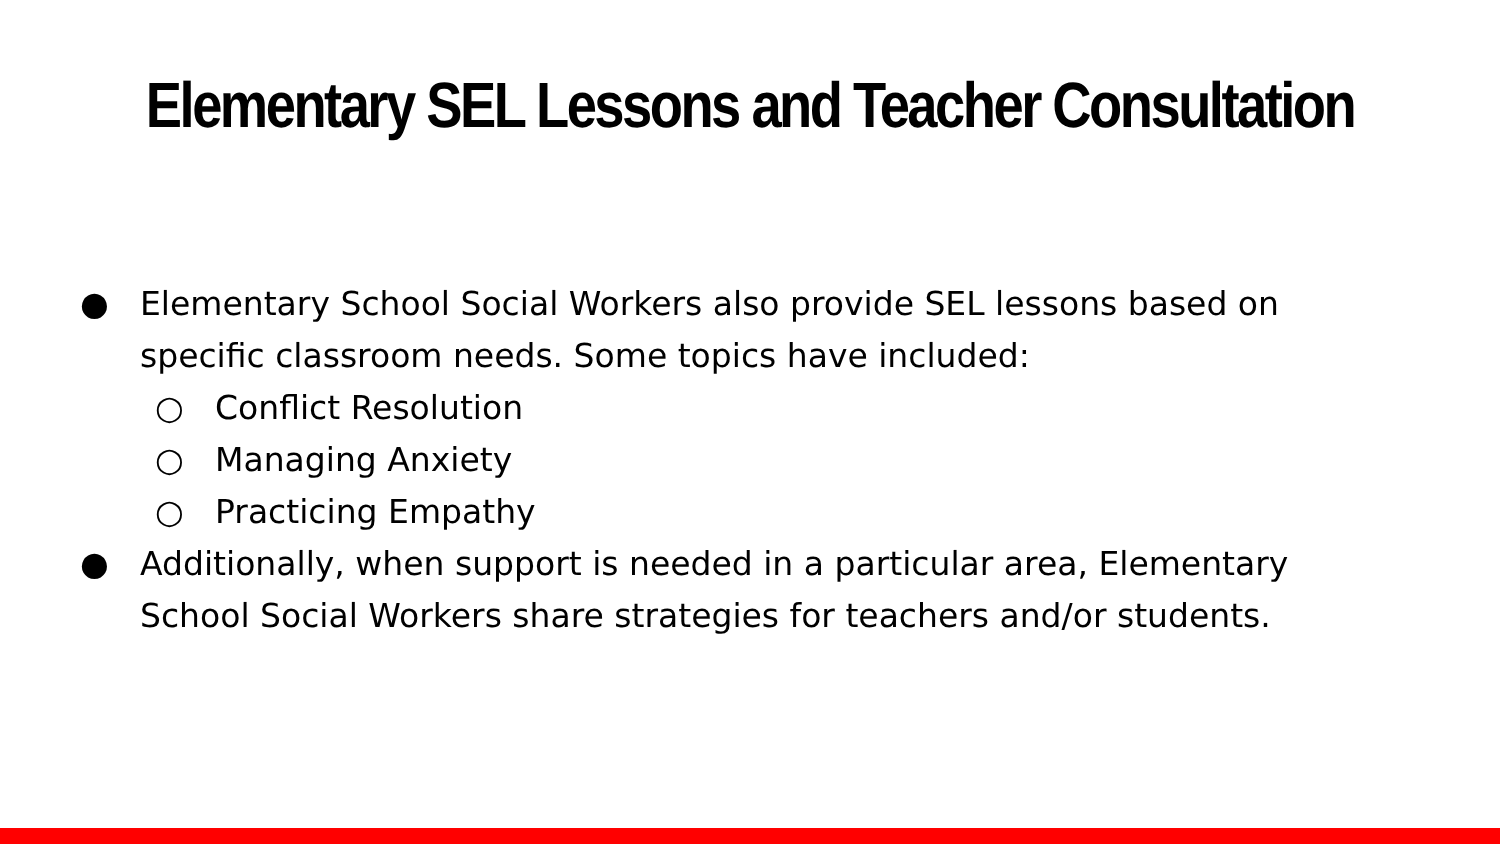Elementary SEL Lessons and Teacher Consultation
● Elementary School Social Workers also provide SEL lessons based on specific classroom needs. Some topics have included:
○ Conflict Resolution
○ Managing Anxiety
○ Practicing Empathy
● Additionally, when support is needed in a particular area, Elementary School Social Workers share strategies for teachers and/or students.